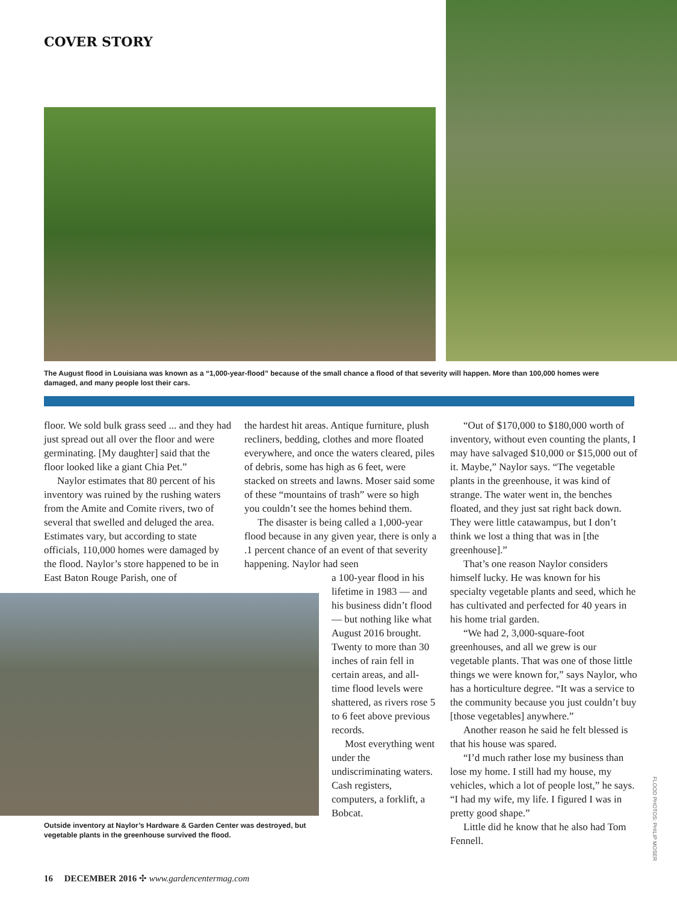COVER STORY
The August flood in Louisiana was known as a “1,000-year-flood” because of the small chance a flood of that severity will happen. More than 100,000 homes were damaged, and many people lost their cars.
floor. We sold bulk grass seed ... and they had just spread out all over the floor and were germinating. [My daughter] said that the floor looked like a giant Chia Pet.”
Naylor estimates that 80 percent of his inventory was ruined by the rushing waters from the Amite and Comite rivers, two of several that swelled and deluged the area. Estimates vary, but according to state officials, 110,000 homes were damaged by the flood. Naylor’s store happened to be in East Baton Rouge Parish, one of
Outside inventory at Naylor’s Hardware & Garden Center was destroyed, but vegetable plants in the greenhouse survived the flood.
the hardest hit areas. Antique furniture, plush recliners, bedding, clothes and more floated everywhere, and once the waters cleared, piles of debris, some has high as 6 feet, were stacked on streets and lawns. Moser said some of these “mountains of trash” were so high you couldn’t see the homes behind them.
The disaster is being called a 1,000-year flood because in any given year, there is only a .1 percent chance of an event of that severity happening. Naylor had seen
a 100-year flood in his lifetime in 1983 — and his business didn’t flood — but nothing like what August 2016 brought. Twenty to more than 30 inches of rain fell in certain areas, and all-time flood levels were shattered, as rivers rose 5 to 6 feet above previous records.
Most everything went under the undiscriminating waters. Cash registers, computers, a forklift, a Bobcat.
“Out of $170,000 to $180,000 worth of inventory, without even counting the plants, I may have salvaged $10,000 or $15,000 out of it. Maybe,” Naylor says. “The vegetable plants in the greenhouse, it was kind of strange. The water went in, the benches floated, and they just sat right back down. They were little catawampus, but I don’t think we lost a thing that was in [the greenhouse].”
That’s one reason Naylor considers himself lucky. He was known for his specialty vegetable plants and seed, which he has cultivated and perfected for 40 years in his home trial garden.
“We had 2, 3,000-square-foot greenhouses, and all we grew is our vegetable plants. That was one of those little things we were known for,” says Naylor, who has a horticulture degree. “It was a service to the community because you just couldn’t buy [those vegetables] anywhere.”
Another reason he said he felt blessed is that his house was spared.
“I’d much rather lose my business than lose my home. I still had my house, my vehicles, which a lot of people lost,” he says. “I had my wife, my life. I figured I was in pretty good shape.”
Little did he know that he also had Tom Fennell.
FLOOD PHOTOS: PHILIP MOSER
16 DECEMBER 2016 ✣ www.gardencentermag.com